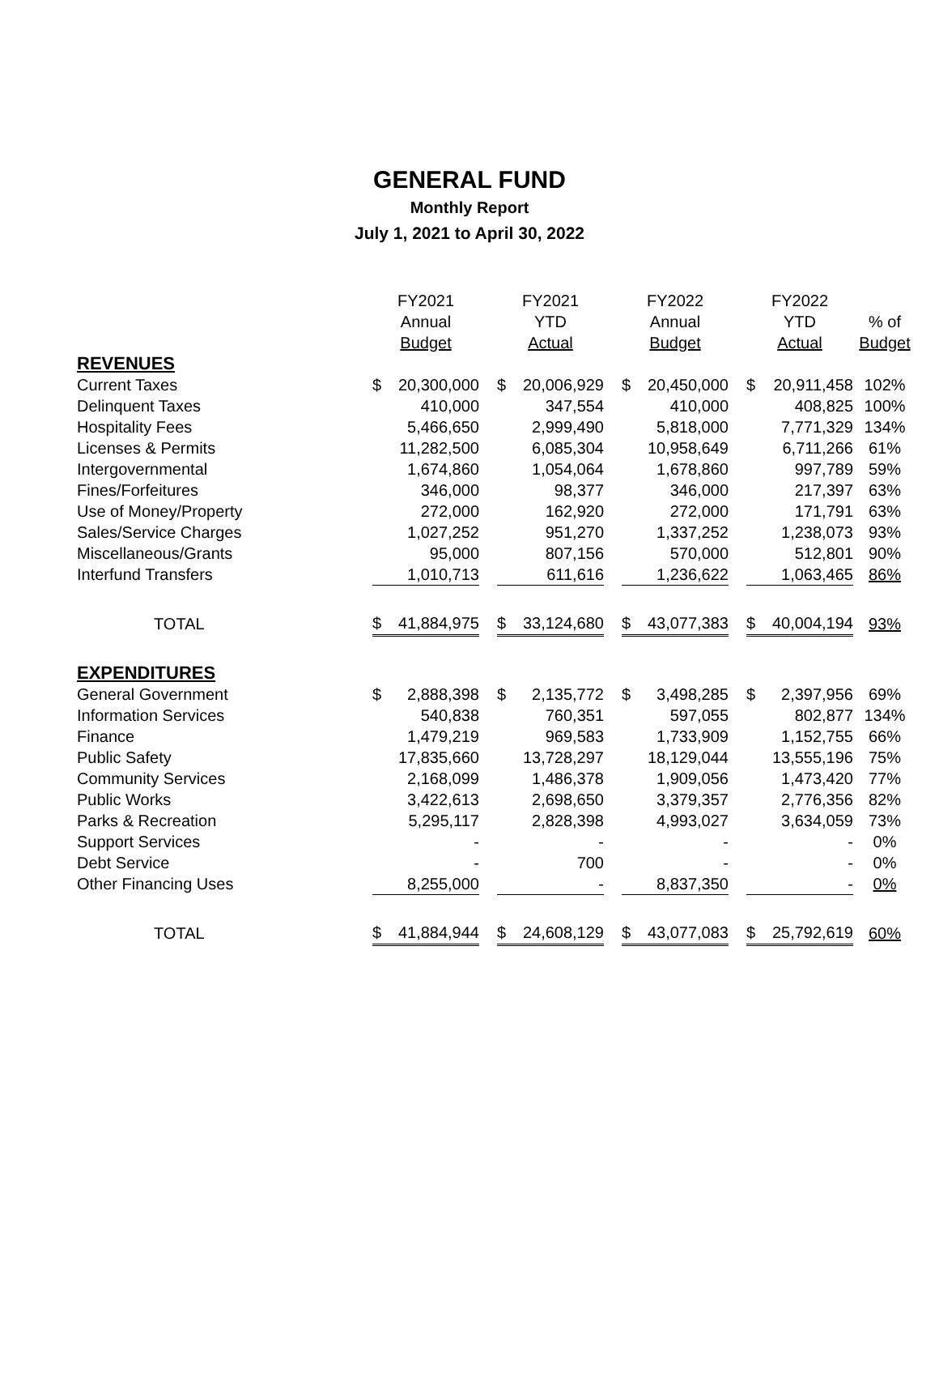GENERAL FUND
Monthly Report
July 1, 2021 to April 30, 2022
| | FY2021 | | | FY2021 | | | FY2022 | | | FY2022 | | |
| --- | --- | --- | --- | --- | --- | --- | --- | --- | --- | --- | --- | --- |
| | Annual | | | YTD | | | Annual | | | YTD | | % of |
| | Budget | | | Actual | | | Budget | | | Actual | | Budget |
| REVENUES | | | | | | | | | | | | |
| Current Taxes | $ | 20,300,000 | | $ | 20,006,929 | | $ | 20,450,000 | | $ | 20,911,458 | 102% |
| Delinquent Taxes | | 410,000 | | | 347,554 | | | 410,000 | | | 408,825 | 100% |
| Hospitality Fees | | 5,466,650 | | | 2,999,490 | | | 5,818,000 | | | 7,771,329 | 134% |
| Licenses & Permits | | 11,282,500 | | | 6,085,304 | | | 10,958,649 | | | 6,711,266 | 61% |
| Intergovernmental | | 1,674,860 | | | 1,054,064 | | | 1,678,860 | | | 997,789 | 59% |
| Fines/Forfeitures | | 346,000 | | | 98,377 | | | 346,000 | | | 217,397 | 63% |
| Use of Money/Property | | 272,000 | | | 162,920 | | | 272,000 | | | 171,791 | 63% |
| Sales/Service Charges | | 1,027,252 | | | 951,270 | | | 1,337,252 | | | 1,238,073 | 93% |
| Miscellaneous/Grants | | 95,000 | | | 807,156 | | | 570,000 | | | 512,801 | 90% |
| Interfund Transfers | | 1,010,713 | | | 611,616 | | | 1,236,622 | | | 1,063,465 | 86% |
| TOTAL | $ | 41,884,975 | | $ | 33,124,680 | | $ | 43,077,383 | | $ | 40,004,194 | 93% |
| EXPENDITURES | | | | | | | | | | | | |
| General Government | $ | 2,888,398 | | $ | 2,135,772 | | $ | 3,498,285 | | $ | 2,397,956 | 69% |
| Information Services | | 540,838 | | | 760,351 | | | 597,055 | | | 802,877 | 134% |
| Finance | | 1,479,219 | | | 969,583 | | | 1,733,909 | | | 1,152,755 | 66% |
| Public Safety | | 17,835,660 | | | 13,728,297 | | | 18,129,044 | | | 13,555,196 | 75% |
| Community Services | | 2,168,099 | | | 1,486,378 | | | 1,909,056 | | | 1,473,420 | 77% |
| Public Works | | 3,422,613 | | | 2,698,650 | | | 3,379,357 | | | 2,776,356 | 82% |
| Parks & Recreation | | 5,295,117 | | | 2,828,398 | | | 4,993,027 | | | 3,634,059 | 73% |
| Support Services | | - | | | - | | | - | | | - | 0% |
| Debt Service | | - | | | 700 | | | - | | | - | 0% |
| Other Financing Uses | | 8,255,000 | | | - | | | 8,837,350 | | | - | 0% |
| TOTAL | $ | 41,884,944 | | $ | 24,608,129 | | $ | 43,077,083 | | $ | 25,792,619 | 60% |